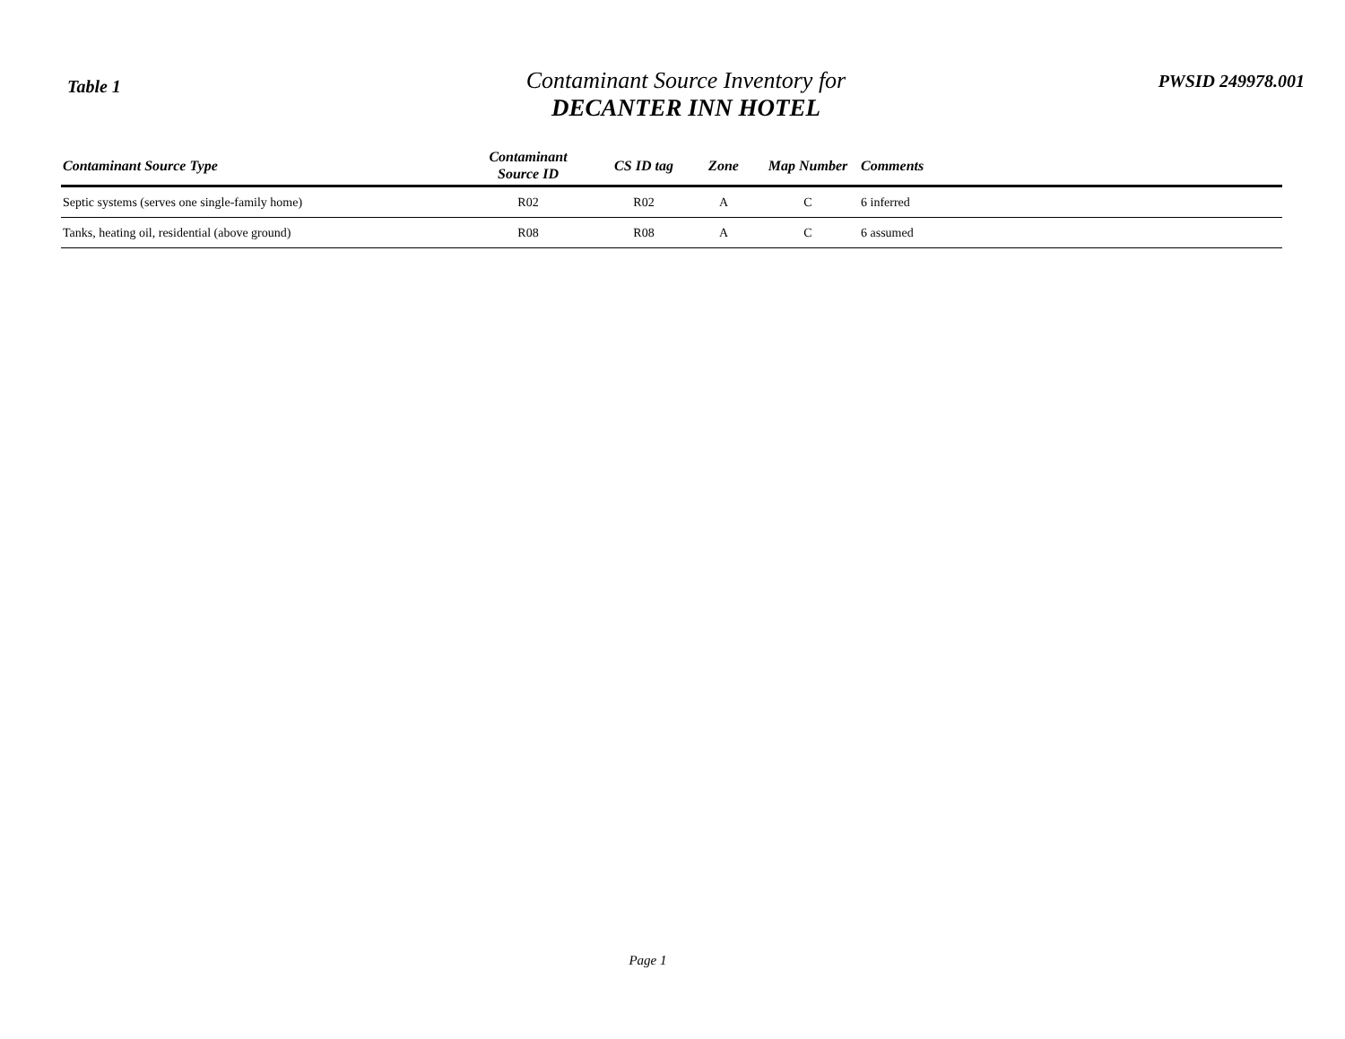Table 1
Contaminant Source Inventory for
DECANTER INN HOTEL
PWSID 249978.001
| Contaminant Source Type | Contaminant Source ID | CS ID tag | Zone | Map Number | Comments |
| --- | --- | --- | --- | --- | --- |
| Septic systems (serves one single-family home) | R02 | R02 | A | C | 6 inferred |
| Tanks, heating oil, residential (above ground) | R08 | R08 | A | C | 6 assumed |
Page 1